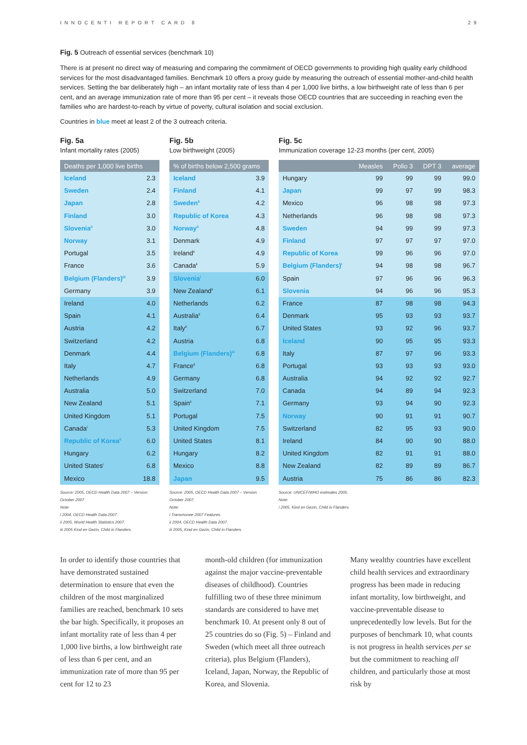INNOCENTI REPORT CARD 8 29
Fig. 5 Outreach of essential services (benchmark 10)
There is at present no direct way of measuring and comparing the commitment of OECD governments to providing high quality early childhood services for the most disadvantaged families. Benchmark 10 offers a proxy guide by measuring the outreach of essential mother-and-child health services. Setting the bar deliberately high – an infant mortality rate of less than 4 per 1,000 live births, a low birthweight rate of less than 6 per cent, and an average immunization rate of more than 95 per cent – it reveals those OECD countries that are succeeding in reaching even the families who are hardest-to-reach by virtue of poverty, cultural isolation and social exclusion.
Countries in blue meet at least 2 of the 3 outreach criteria.
Fig. 5a
Infant mortality rates (2005)
| Deaths per 1,000 live births | |
| --- | --- |
| Iceland | 2.3 |
| Sweden | 2.4 |
| Japan | 2.8 |
| Finland | 3.0 |
| Slovenia<sup>ii</sup> | 3.0 |
| Norway | 3.1 |
| Portugal | 3.5 |
| France | 3.6 |
| Belgium (Flanders)<sup>iii</sup> | 3.9 |
| Germany | 3.9 |
| Ireland | 4.0 |
| Spain | 4.1 |
| Austria | 4.2 |
| Switzerland | 4.2 |
| Denmark | 4.4 |
| Italy | 4.7 |
| Netherlands | 4.9 |
| Australia | 5.0 |
| New Zealand | 5.1 |
| United Kingdom | 5.1 |
| Canada<sup>i</sup> | 5.3 |
| Republic of Korea<sup>ii</sup> | 6.0 |
| Hungary | 6.2 |
| United States<sup>i</sup> | 6.8 |
| Mexico | 18.8 |
Source: 2005, OECD Health Data 2007 – Version: October 2007.
Note:
i 2004, OECD Health Data 2007.
ii 2005, World Health Statistics 2007.
iii 2005 Kind en Gezin, Child in Flanders.
Fig. 5b
Low birthweight (2005)
| % of births below 2,500 grams | |
| --- | --- |
| Iceland | 3.9 |
| Finland | 4.1 |
| Sweden<sup>ii</sup> | 4.2 |
| Republic of Korea | 4.3 |
| Norway<sup>ii</sup> | 4.8 |
| Denmark | 4.9 |
| Ireland<sup>ii</sup> | 4.9 |
| Canada<sup>ii</sup> | 5.9 |
| Slovenia<sup>i</sup> | 6.0 |
| New Zealand<sup>ii</sup> | 6.1 |
| Netherlands | 6.2 |
| Australia<sup>ii</sup> | 6.4 |
| Italy<sup>ii</sup> | 6.7 |
| Austria | 6.8 |
| Belgium (Flanders)<sup>iii</sup> | 6.8 |
| France<sup>ii</sup> | 6.8 |
| Germany | 6.8 |
| Switzerland | 7.0 |
| Spain<sup>ii</sup> | 7.1 |
| Portugal | 7.5 |
| United Kingdom | 7.5 |
| United States | 8.1 |
| Hungary | 8.2 |
| Mexico | 8.8 |
| Japan | 9.5 |
Source: 2005, OECD Health Data 2007 – Version: October 2007.
Note:
i Transmonee 2007 Features.
ii 2004, OECD Health Data 2007.
iii 2005, Kind en Gezin, Child in Flanders.
Fig. 5c
Immunization coverage 12-23 months (per cent, 2005)
| | Measles | Polio 3 | DPT 3 | average |
| --- | --- | --- | --- | --- |
| Hungary | 99 | 99 | 99 | 99.0 |
| Japan | 99 | 97 | 99 | 98.3 |
| Mexico | 96 | 98 | 98 | 97.3 |
| Netherlands | 96 | 98 | 98 | 97.3 |
| Sweden | 94 | 99 | 99 | 97.3 |
| Finland | 97 | 97 | 97 | 97.0 |
| Republic of Korea | 99 | 96 | 96 | 97.0 |
| Belgium (Flanders)<sup>i</sup> | 94 | 98 | 98 | 96.7 |
| Spain | 97 | 96 | 96 | 96.3 |
| Slovenia | 94 | 96 | 96 | 95.3 |
| France | 87 | 98 | 98 | 94.3 |
| Denmark | 95 | 93 | 93 | 93.7 |
| United States | 93 | 92 | 96 | 93.7 |
| Iceland | 90 | 95 | 95 | 93.3 |
| Italy | 87 | 97 | 96 | 93.3 |
| Portugal | 93 | 93 | 93 | 93.0 |
| Australia | 94 | 92 | 92 | 92.7 |
| Canada | 94 | 89 | 94 | 92.3 |
| Germany | 93 | 94 | 90 | 92.3 |
| Norway | 90 | 91 | 91 | 90.7 |
| Switzerland | 82 | 95 | 93 | 90.0 |
| Ireland | 84 | 90 | 90 | 88.0 |
| United Kingdom | 82 | 91 | 91 | 88.0 |
| New Zealand | 82 | 89 | 89 | 86.7 |
| Austria | 75 | 86 | 86 | 82.3 |
Source: UNICEF/WHO estimates 2005.
Note:
i 2005, Kind en Gezin, Child in Flanders.
In order to identify those countries that have demonstrated sustained determination to ensure that even the children of the most marginalized families are reached, benchmark 10 sets the bar high. Specifically, it proposes an infant mortality rate of less than 4 per 1,000 live births, a low birthweight rate of less than 6 per cent, and an immunization rate of more than 95 per cent for 12 to 23
month-old children (for immunization against the major vaccine-preventable diseases of childhood). Countries fulfilling two of these three minimum standards are considered to have met benchmark 10. At present only 8 out of 25 countries do so (Fig. 5) – Finland and Sweden (which meet all three outreach criteria), plus Belgium (Flanders), Iceland, Japan, Norway, the Republic of Korea, and Slovenia.
Many wealthy countries have excellent child health services and extraordinary progress has been made in reducing infant mortality, low birthweight, and vaccine-preventable disease to unprecedentedly low levels. But for the purposes of benchmark 10, what counts is not progress in health services per se but the commitment to reaching all children, and particularly those at most risk by